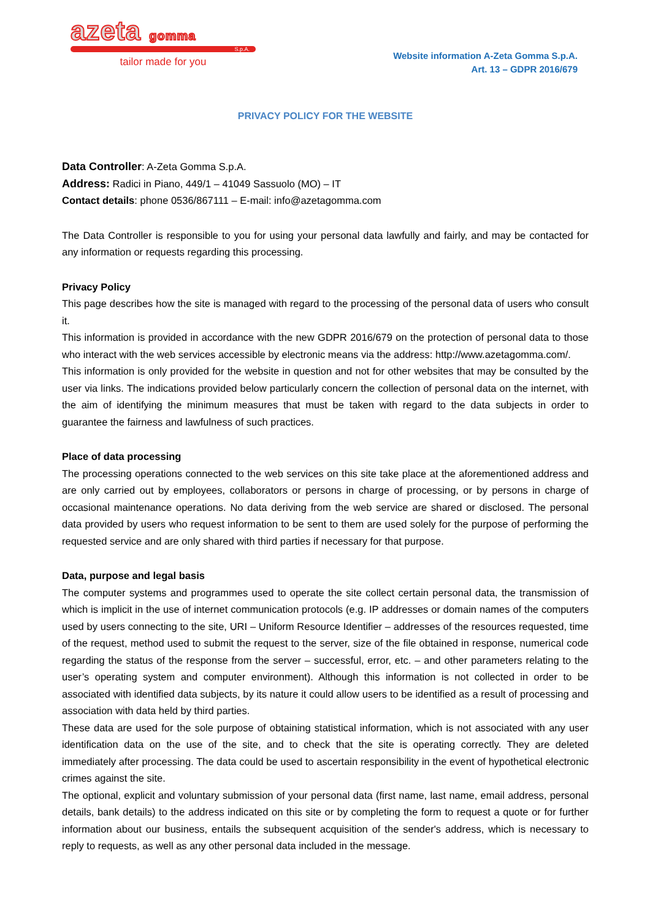azeta gomma
S.p.A.
tailor made for you
Website information A-Zeta Gomma S.p.A.
Art. 13 – GDPR 2016/679
PRIVACY POLICY FOR THE WEBSITE
Data Controller: A-Zeta Gomma S.p.A.
Address: Radici in Piano, 449/1 – 41049 Sassuolo (MO) – IT
Contact details: phone 0536/867111 – E-mail: info@azetagomma.com
The Data Controller is responsible to you for using your personal data lawfully and fairly, and may be contacted for any information or requests regarding this processing.
Privacy Policy
This page describes how the site is managed with regard to the processing of the personal data of users who consult it.
This information is provided in accordance with the new GDPR 2016/679 on the protection of personal data to those who interact with the web services accessible by electronic means via the address: http://www.azetagomma.com/.
This information is only provided for the website in question and not for other websites that may be consulted by the user via links. The indications provided below particularly concern the collection of personal data on the internet, with the aim of identifying the minimum measures that must be taken with regard to the data subjects in order to guarantee the fairness and lawfulness of such practices.
Place of data processing
The processing operations connected to the web services on this site take place at the aforementioned address and are only carried out by employees, collaborators or persons in charge of processing, or by persons in charge of occasional maintenance operations. No data deriving from the web service are shared or disclosed. The personal data provided by users who request information to be sent to them are used solely for the purpose of performing the requested service and are only shared with third parties if necessary for that purpose.
Data, purpose and legal basis
The computer systems and programmes used to operate the site collect certain personal data, the transmission of which is implicit in the use of internet communication protocols (e.g. IP addresses or domain names of the computers used by users connecting to the site, URI – Uniform Resource Identifier – addresses of the resources requested, time of the request, method used to submit the request to the server, size of the file obtained in response, numerical code regarding the status of the response from the server – successful, error, etc. – and other parameters relating to the user’s operating system and computer environment). Although this information is not collected in order to be associated with identified data subjects, by its nature it could allow users to be identified as a result of processing and association with data held by third parties.
These data are used for the sole purpose of obtaining statistical information, which is not associated with any user identification data on the use of the site, and to check that the site is operating correctly. They are deleted immediately after processing. The data could be used to ascertain responsibility in the event of hypothetical electronic crimes against the site.
The optional, explicit and voluntary submission of your personal data (first name, last name, email address, personal details, bank details) to the address indicated on this site or by completing the form to request a quote or for further information about our business, entails the subsequent acquisition of the sender's address, which is necessary to reply to requests, as well as any other personal data included in the message.